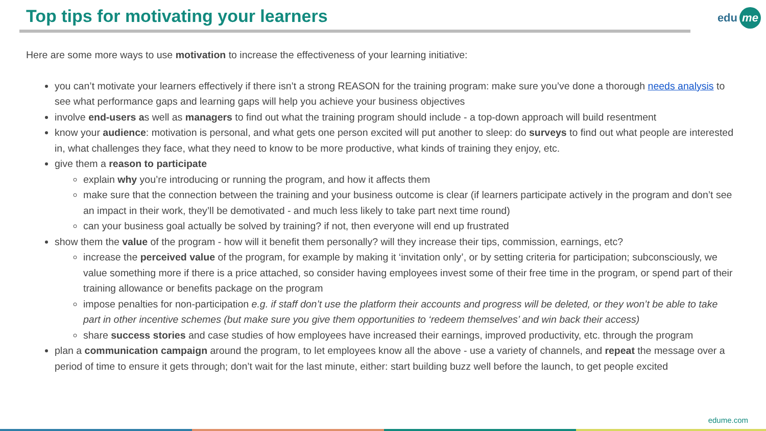Top tips for motivating your learners
edu me
Here are some more ways to use motivation to increase the effectiveness of your learning initiative:
you can’t motivate your learners effectively if there isn’t a strong REASON for the training program: make sure you’ve done a thorough needs analysis to see what performance gaps and learning gaps will help you achieve your business objectives
involve end-users as well as managers to find out what the training program should include - a top-down approach will build resentment
know your audience: motivation is personal, and what gets one person excited will put another to sleep: do surveys to find out what people are interested in, what challenges they face, what they need to know to be more productive, what kinds of training they enjoy, etc.
give them a reason to participate
explain why you’re introducing or running the program, and how it affects them
make sure that the connection between the training and your business outcome is clear (if learners participate actively in the program and don’t see an impact in their work, they’ll be demotivated - and much less likely to take part next time round)
can your business goal actually be solved by training? if not, then everyone will end up frustrated
show them the value of the program - how will it benefit them personally? will they increase their tips, commission, earnings, etc?
increase the perceived value of the program, for example by making it ‘invitation only’, or by setting criteria for participation; subconsciously, we value something more if there is a price attached, so consider having employees invest some of their free time in the program, or spend part of their training allowance or benefits package on the program
impose penalties for non-participation e.g. if staff don’t use the platform their accounts and progress will be deleted, or they won’t be able to take part in other incentive schemes (but make sure you give them opportunities to ‘redeem themselves’ and win back their access)
share success stories and case studies of how employees have increased their earnings, improved productivity, etc. through the program
plan a communication campaign around the program, to let employees know all the above - use a variety of channels, and repeat the message over a period of time to ensure it gets through; don’t wait for the last minute, either: start building buzz well before the launch, to get people excited
edume.com